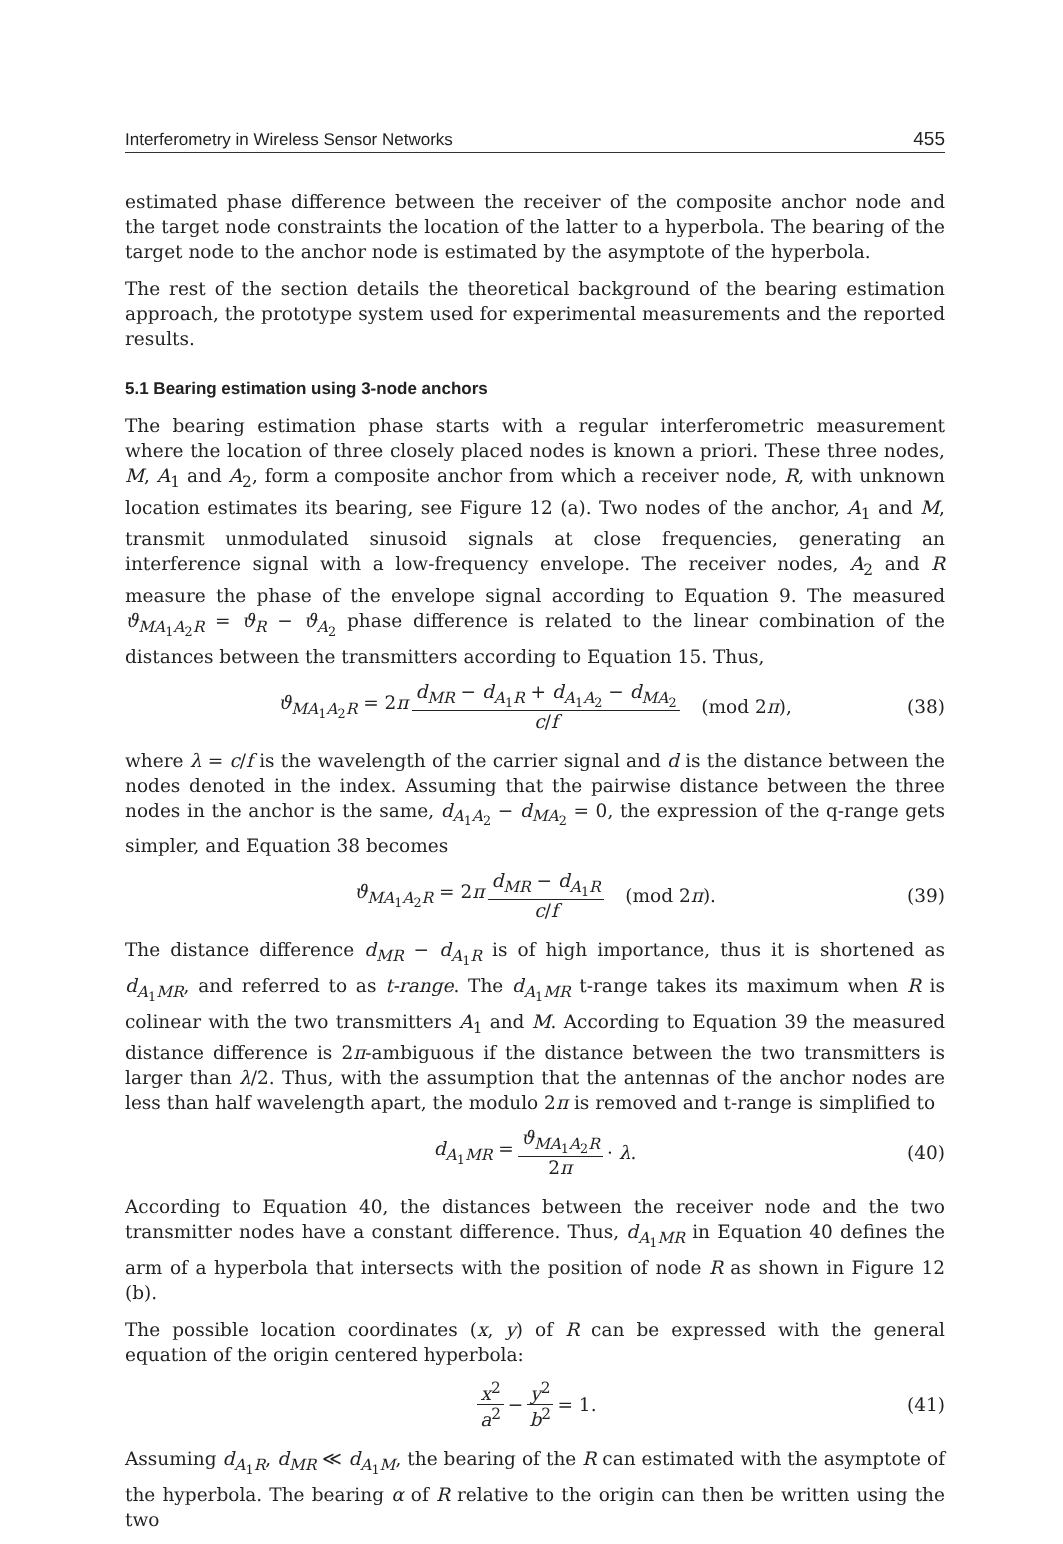Interferometry in Wireless Sensor Networks 455
estimated phase difference between the receiver of the composite anchor node and the target node constraints the location of the latter to a hyperbola. The bearing of the target node to the anchor node is estimated by the asymptote of the hyperbola.
The rest of the section details the theoretical background of the bearing estimation approach, the prototype system used for experimental measurements and the reported results.
5.1 Bearing estimation using 3-node anchors
The bearing estimation phase starts with a regular interferometric measurement where the location of three closely placed nodes is known a priori. These three nodes, M, A<sub>1</sub> and A<sub>2</sub>, form a composite anchor from which a receiver node, R, with unknown location estimates its bearing, see Figure 12 (a). Two nodes of the anchor, A<sub>1</sub> and M, transmit unmodulated sinusoid signals at close frequencies, generating an interference signal with a low-frequency envelope. The receiver nodes, A<sub>2</sub> and R measure the phase of the envelope signal according to Equation 9. The measured ϑ<sub>MA<sub>1</sub>A<sub>2</sub>R</sub> = ϑ<sub>R</sub> − ϑ<sub>A<sub>2</sub></sub> phase difference is related to the linear combination of the distances between the transmitters according to Equation 15. Thus,
ϑ<sub>MA<sub>1</sub>A<sub>2</sub>R</sub> = 2π d<sub>MR</sub> − d<sub>A<sub>1</sub>R</sub> + d<sub>A<sub>1</sub>A<sub>2</sub></sub> − d<sub>MA<sub>2</sub></sub> c/f (mod 2π), (38)
where λ = c/f is the wavelength of the carrier signal and d is the distance between the nodes denoted in the index. Assuming that the pairwise distance between the three nodes in the anchor is the same, d<sub>A<sub>1</sub>A<sub>2</sub></sub> − d<sub>MA<sub>2</sub></sub> = 0, the expression of the q-range gets simpler, and Equation 38 becomes
ϑ<sub>MA<sub>1</sub>A<sub>2</sub>R</sub> = 2π d<sub>MR</sub> − d<sub>A<sub>1</sub>R</sub> c/f (mod 2π). (39)
The distance difference d<sub>MR</sub> − d<sub>A<sub>1</sub>R</sub> is of high importance, thus it is shortened as d<sub>A<sub>1</sub>MR</sub>, and referred to as t-range. The d<sub>A<sub>1</sub>MR</sub> t-range takes its maximum when R is colinear with the two transmitters A<sub>1</sub> and M. According to Equation 39 the measured distance difference is 2π-ambiguous if the distance between the two transmitters is larger than λ/2. Thus, with the assumption that the antennas of the anchor nodes are less than half wavelength apart, the modulo 2π is removed and t-range is simplified to
d<sub>A<sub>1</sub>MR</sub> = ϑ<sub>MA<sub>1</sub>A<sub>2</sub>R</sub> 2π · λ. (40)
According to Equation 40, the distances between the receiver node and the two transmitter nodes have a constant difference. Thus, d<sub>A<sub>1</sub>MR</sub> in Equation 40 defines the arm of a hyperbola that intersects with the position of node R as shown in Figure 12 (b).
The possible location coordinates (x, y) of R can be expressed with the general equation of the origin centered hyperbola:
x<sup>2</sup> a<sup>2</sup> − y<sup>2</sup> b<sup>2</sup> = 1. (41)
Assuming d<sub>A<sub>1</sub>R</sub>, d<sub>MR</sub> ≪ d<sub>A<sub>1</sub>M</sub>, the bearing of the R can estimated with the asymptote of the hyperbola. The bearing α of R relative to the origin can then be written using the two